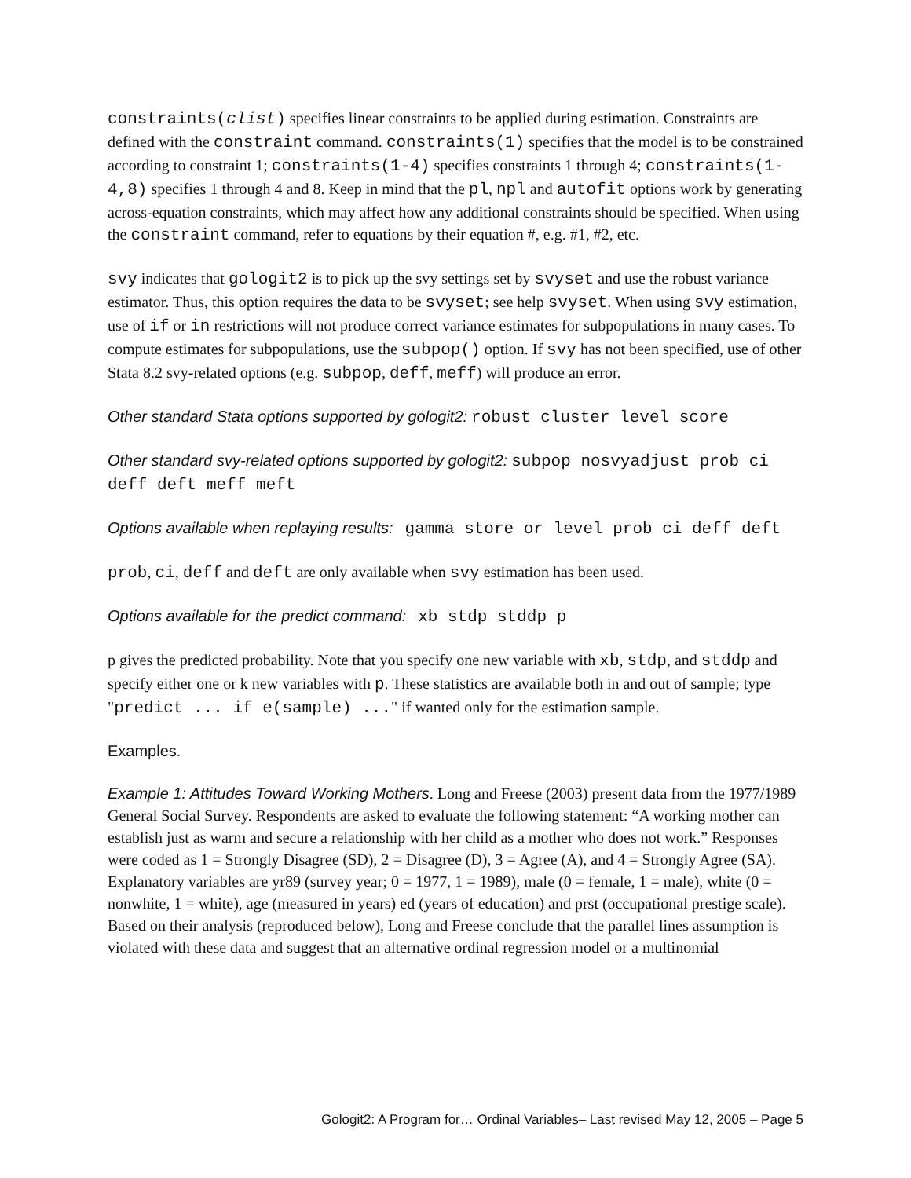constraints(clist) specifies linear constraints to be applied during estimation. Constraints are defined with the constraint command. constraints(1) specifies that the model is to be constrained according to constraint 1; constraints(1-4) specifies constraints 1 through 4; constraints(1-4,8) specifies 1 through 4 and 8. Keep in mind that the pl, npl and autofit options work by generating across-equation constraints, which may affect how any additional constraints should be specified. When using the constraint command, refer to equations by their equation #, e.g. #1, #2, etc.
svy indicates that gologit2 is to pick up the svy settings set by svyset and use the robust variance estimator. Thus, this option requires the data to be svyset; see help svyset. When using svy estimation, use of if or in restrictions will not produce correct variance estimates for subpopulations in many cases. To compute estimates for subpopulations, use the subpop() option. If svy has not been specified, use of other Stata 8.2 svy-related options (e.g. subpop, deff, meff) will produce an error.
Other standard Stata options supported by gologit2: robust cluster level score
Other standard svy-related options supported by gologit2: subpop nosvyadjust prob ci deff deft meff meft
Options available when replaying results: gamma store or level prob ci deff deft
prob, ci, deff and deft are only available when svy estimation has been used.
Options available for the predict command: xb stdp stddp p
p gives the predicted probability. Note that you specify one new variable with xb, stdp, and stddp and specify either one or k new variables with p. These statistics are available both in and out of sample; type "predict ... if e(sample) ..." if wanted only for the estimation sample.
Examples.
Example 1: Attitudes Toward Working Mothers. Long and Freese (2003) present data from the 1977/1989 General Social Survey. Respondents are asked to evaluate the following statement: “A working mother can establish just as warm and secure a relationship with her child as a mother who does not work.” Responses were coded as 1 = Strongly Disagree (SD), 2 = Disagree (D), 3 = Agree (A), and 4 = Strongly Agree (SA). Explanatory variables are yr89 (survey year; 0 = 1977, 1 = 1989), male (0 = female, 1 = male), white (0 = nonwhite, 1 = white), age (measured in years) ed (years of education) and prst (occupational prestige scale). Based on their analysis (reproduced below), Long and Freese conclude that the parallel lines assumption is violated with these data and suggest that an alternative ordinal regression model or a multinomial
Gologit2: A Program for… Ordinal Variables– Last revised May 12, 2005 – Page 5